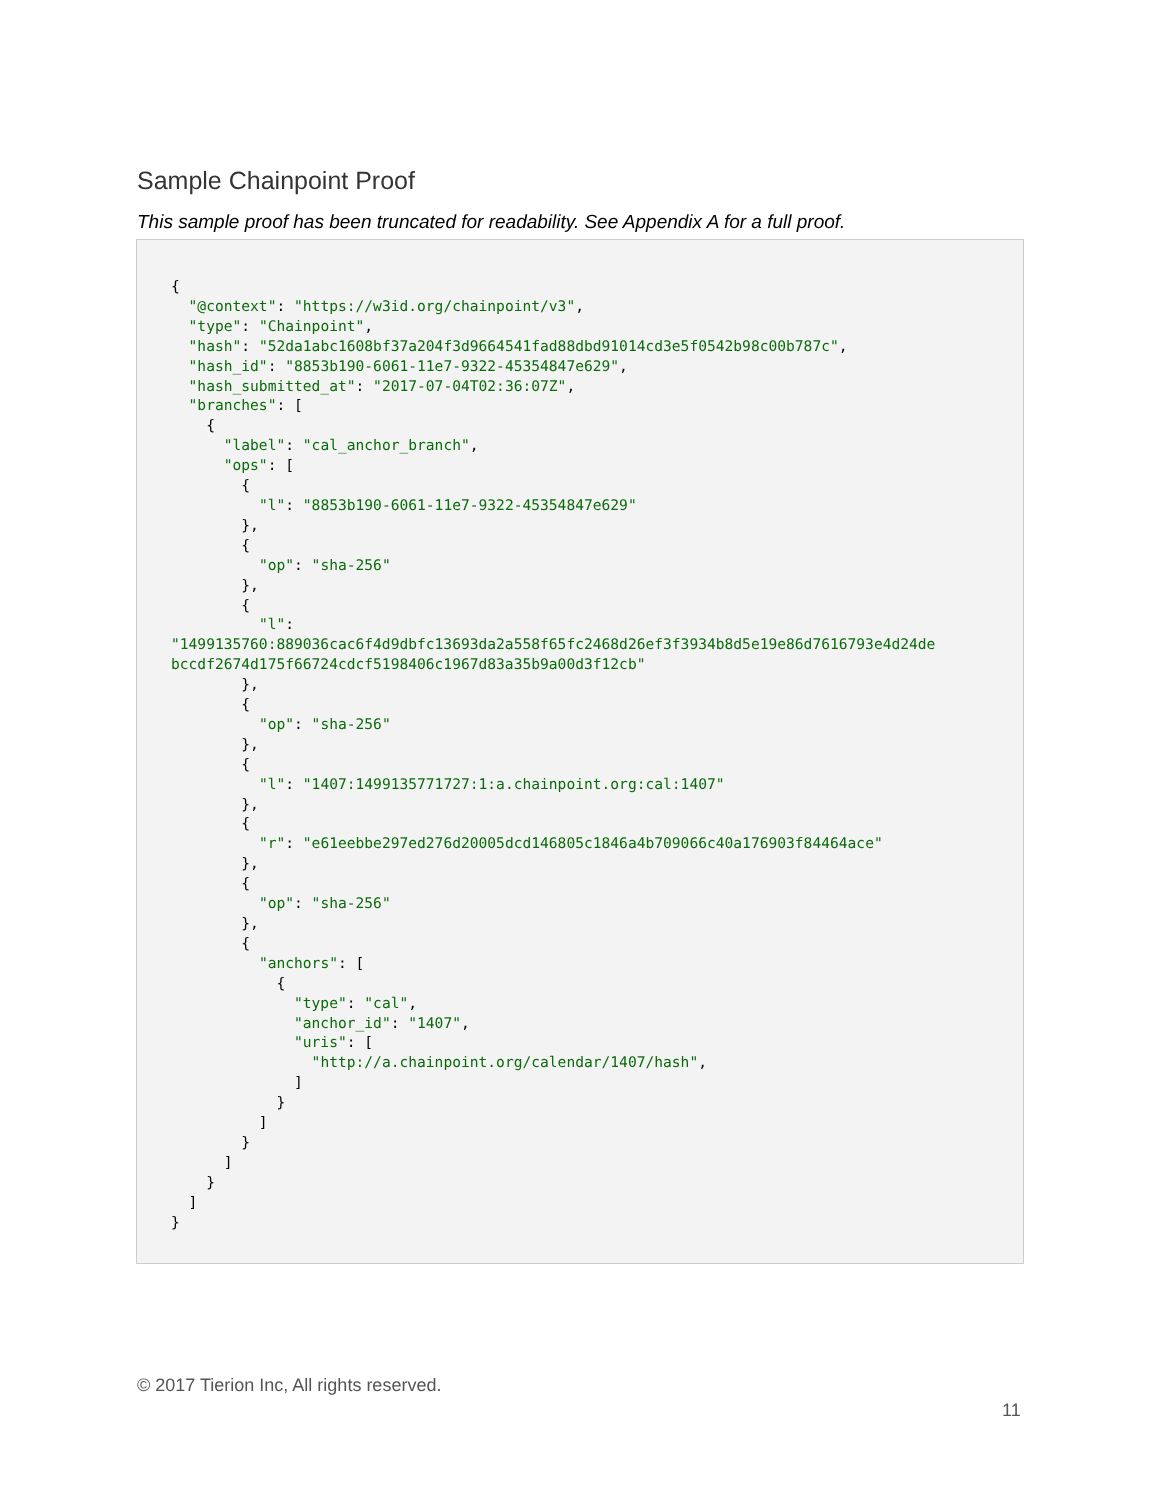Sample Chainpoint Proof
This sample proof has been truncated for readability. See Appendix A for a full proof.
{
  "@context": "https://w3id.org/chainpoint/v3",
  "type": "Chainpoint",
  "hash": "52da1abc1608bf37a204f3d9664541fad88dbd91014cd3e5f0542b98c00b787c",
  "hash_id": "8853b190-6061-11e7-9322-45354847e629",
  "hash_submitted_at": "2017-07-04T02:36:07Z",
  "branches": [
    {
      "label": "cal_anchor_branch",
      "ops": [
        {
          "l": "8853b190-6061-11e7-9322-45354847e629"
        },
        {
          "op": "sha-256"
        },
        {
          "l":
"1499135760:889036cac6f4d9dbfc13693da2a558f65fc2468d26ef3f3934b8d5e19e86d7616793e4d24de
bccdf2674d175f66724cdcf5198406c1967d83a35b9a00d3f12cb"
        },
        {
          "op": "sha-256"
        },
        {
          "l": "1407:1499135771727:1:a.chainpoint.org:cal:1407"
        },
        {
          "r": "e61eebbe297ed276d20005dcd146805c1846a4b709066c40a176903f84464ace"
        },
        {
          "op": "sha-256"
        },
        {
          "anchors": [
            {
              "type": "cal",
              "anchor_id": "1407",
              "uris": [
                "http://a.chainpoint.org/calendar/1407/hash",
              ]
            }
          ]
        }
      ]
    }
  ]
}
© 2017 Tierion Inc, All rights reserved.
11